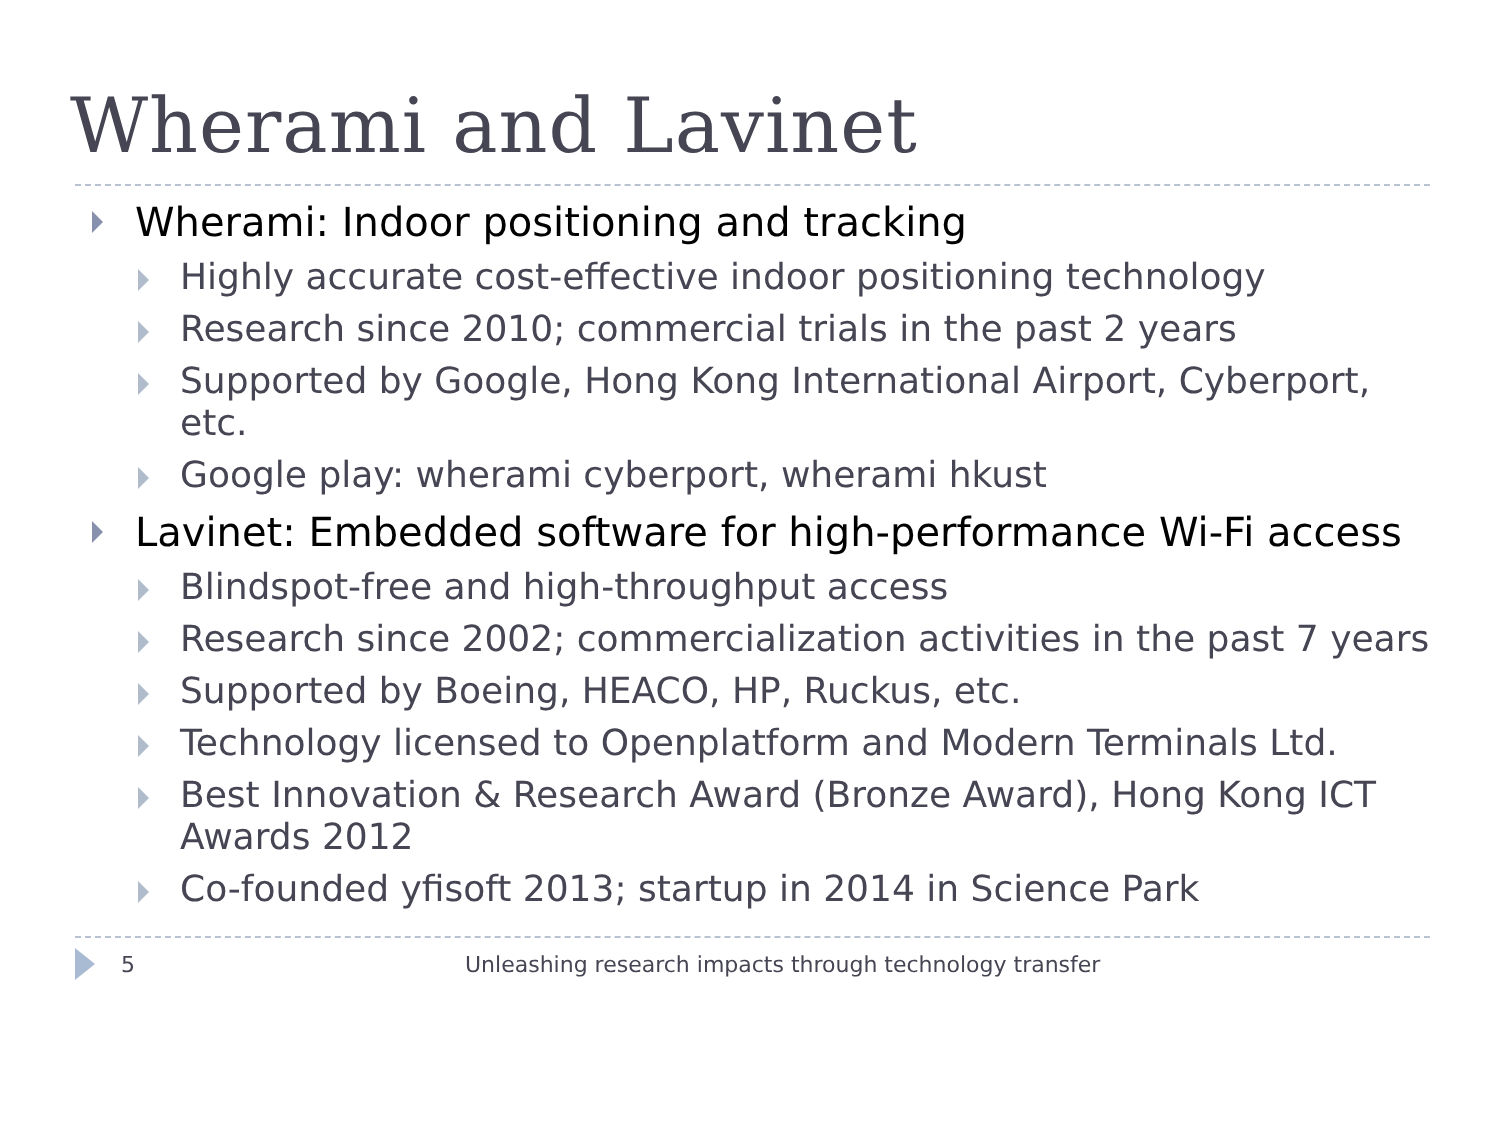Wherami and Lavinet
Wherami: Indoor positioning and tracking
Highly accurate cost-effective indoor positioning technology
Research since 2010; commercial trials in the past 2 years
Supported by Google, Hong Kong International Airport, Cyberport, etc.
Google play: wherami cyberport, wherami hkust
Lavinet: Embedded software for high-performance Wi-Fi access
Blindspot-free and high-throughput access
Research since 2002; commercialization activities in the past 7 years
Supported by Boeing, HEACO, HP, Ruckus, etc.
Technology licensed to Openplatform and Modern Terminals Ltd.
Best Innovation & Research Award (Bronze Award), Hong Kong ICT Awards 2012
Co-founded yfisoft 2013; startup in 2014 in Science Park
5 Unleashing research impacts through technology transfer